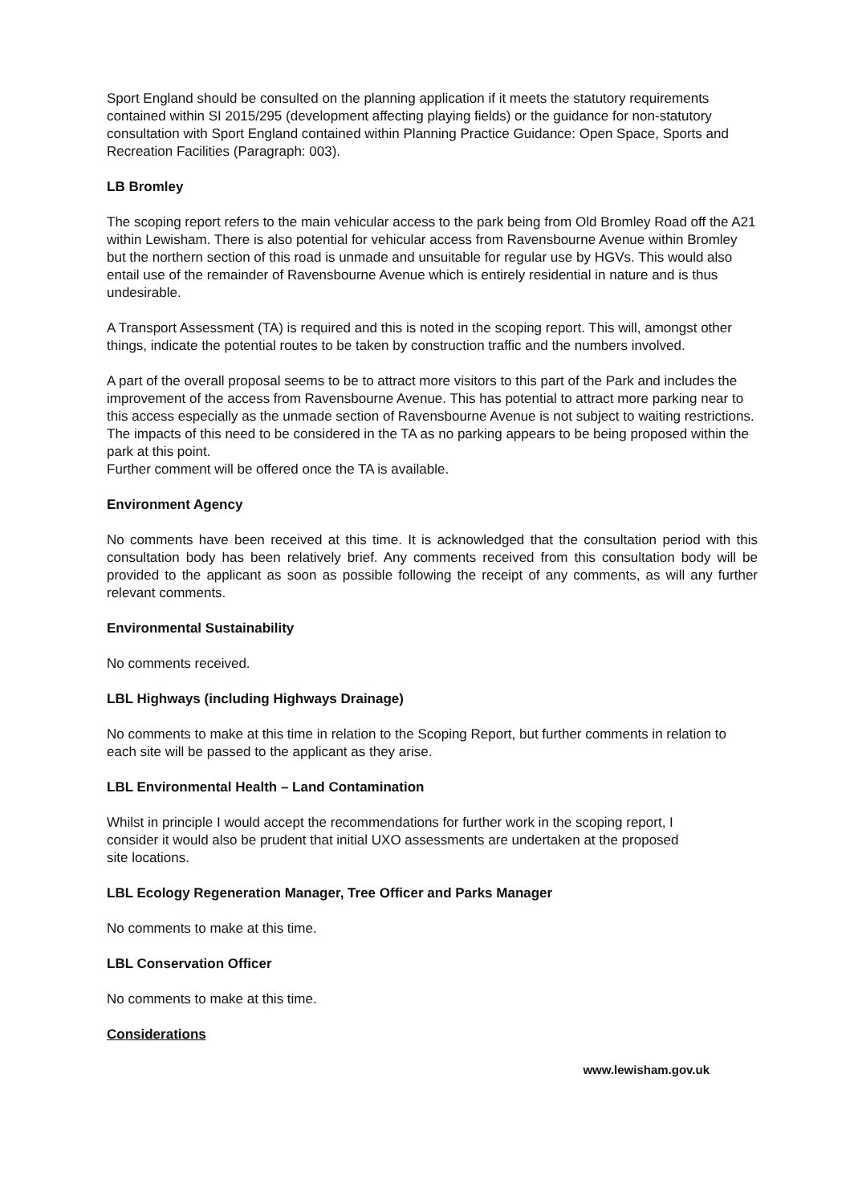Sport England should be consulted on the planning application if it meets the statutory requirements contained within SI 2015/295 (development affecting playing fields) or the guidance for non-statutory consultation with Sport England contained within Planning Practice Guidance: Open Space, Sports and Recreation Facilities (Paragraph: 003).
LB Bromley
The scoping report refers to the main vehicular access to the park being from Old Bromley Road off the A21 within Lewisham. There is also potential for vehicular access from Ravensbourne Avenue within Bromley but the northern section of this road is unmade and unsuitable for regular use by HGVs. This would also entail use of the remainder of Ravensbourne Avenue which is entirely residential in nature and is thus undesirable.
A Transport Assessment (TA) is required and this is noted in the scoping report. This will, amongst other things, indicate the potential routes to be taken by construction traffic and the numbers involved.
A part of the overall proposal seems to be to attract more visitors to this part of the Park and includes the improvement of the access from Ravensbourne Avenue. This has potential to attract more parking near to this access especially as the unmade section of Ravensbourne Avenue is not subject to waiting restrictions. The impacts of this need to be considered in the TA as no parking appears to be being proposed within the park at this point.
Further comment will be offered once the TA is available.
Environment Agency
No comments have been received at this time. It is acknowledged that the consultation period with this consultation body has been relatively brief. Any comments received from this consultation body will be provided to the applicant as soon as possible following the receipt of any comments, as will any further relevant comments.
Environmental Sustainability
No comments received.
LBL Highways (including Highways Drainage)
No comments to make at this time in relation to the Scoping Report, but further comments in relation to each site will be passed to the applicant as they arise.
LBL Environmental Health – Land Contamination
Whilst in principle I would accept the recommendations for further work in the scoping report, I
consider it would also be prudent that initial UXO assessments are undertaken at the proposed
site locations.
LBL Ecology Regeneration Manager, Tree Officer and Parks Manager
No comments to make at this time.
LBL Conservation Officer
No comments to make at this time.
Considerations
www.lewisham.gov.uk